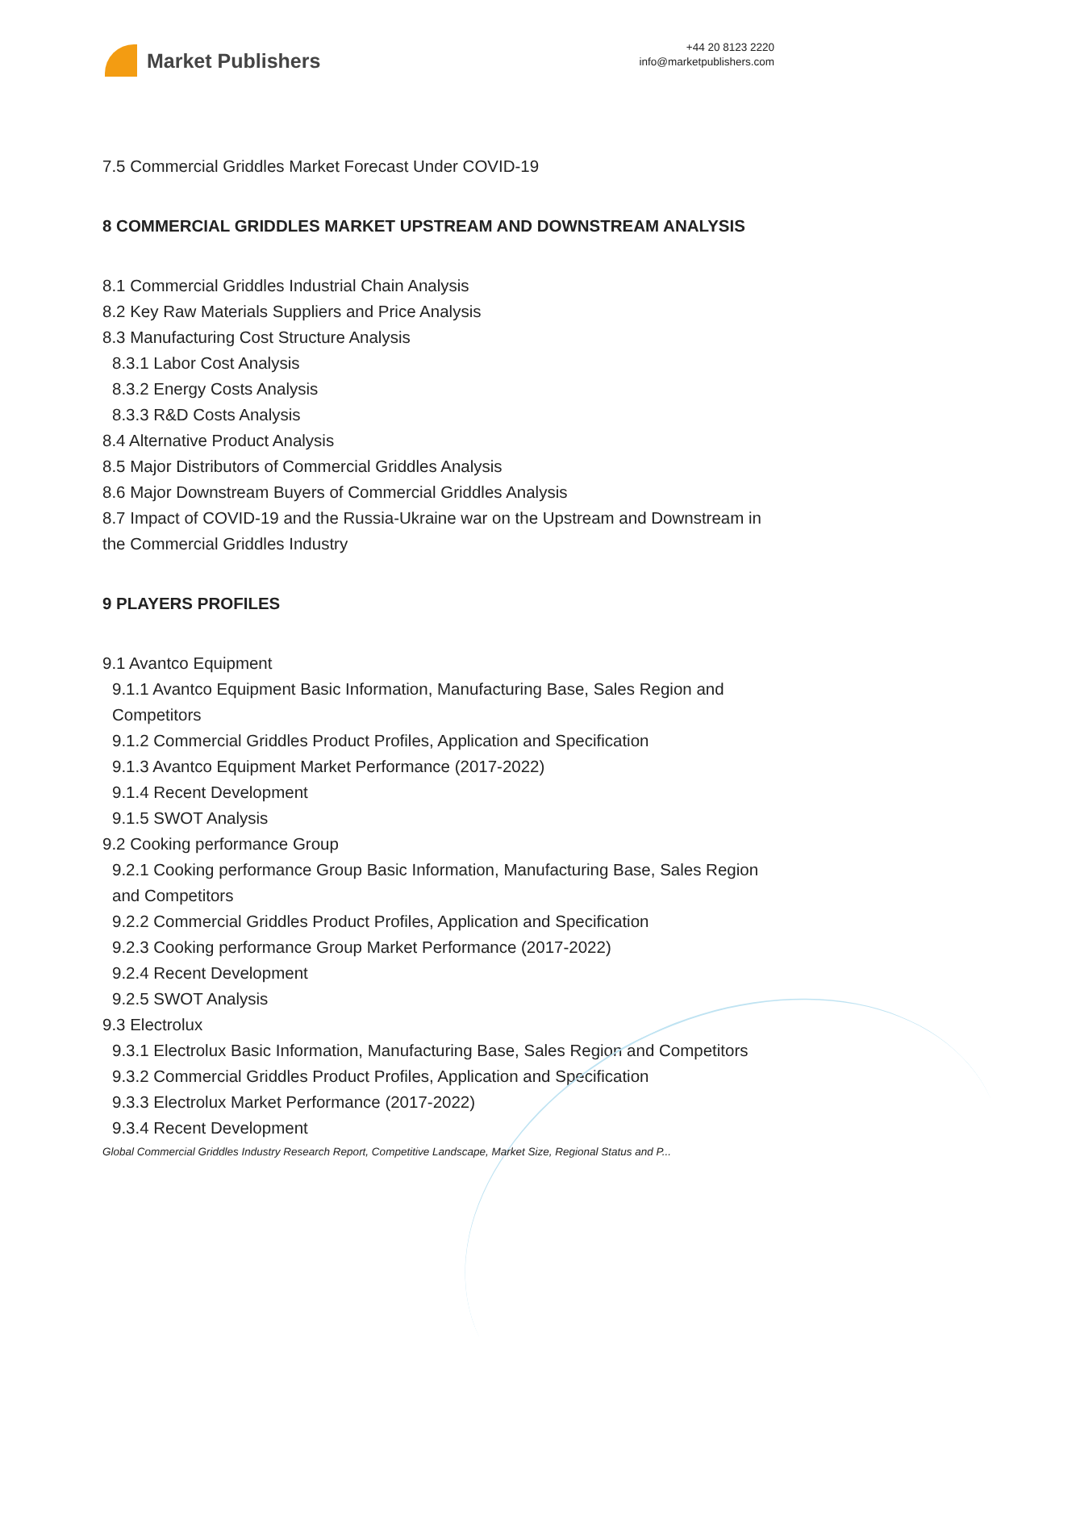Market Publishers
+44 20 8123 2220
info@marketpublishers.com
7.5 Commercial Griddles Market Forecast Under COVID-19
8 COMMERCIAL GRIDDLES MARKET UPSTREAM AND DOWNSTREAM ANALYSIS
8.1 Commercial Griddles Industrial Chain Analysis
8.2 Key Raw Materials Suppliers and Price Analysis
8.3 Manufacturing Cost Structure Analysis
8.3.1 Labor Cost Analysis
8.3.2 Energy Costs Analysis
8.3.3 R&D Costs Analysis
8.4 Alternative Product Analysis
8.5 Major Distributors of Commercial Griddles Analysis
8.6 Major Downstream Buyers of Commercial Griddles Analysis
8.7 Impact of COVID-19 and the Russia-Ukraine war on the Upstream and Downstream in the Commercial Griddles Industry
9 PLAYERS PROFILES
9.1 Avantco Equipment
9.1.1 Avantco Equipment Basic Information, Manufacturing Base, Sales Region and Competitors
9.1.2 Commercial Griddles Product Profiles, Application and Specification
9.1.3 Avantco Equipment Market Performance (2017-2022)
9.1.4 Recent Development
9.1.5 SWOT Analysis
9.2 Cooking performance Group
9.2.1 Cooking performance Group Basic Information, Manufacturing Base, Sales Region and Competitors
9.2.2 Commercial Griddles Product Profiles, Application and Specification
9.2.3 Cooking performance Group Market Performance (2017-2022)
9.2.4 Recent Development
9.2.5 SWOT Analysis
9.3 Electrolux
9.3.1 Electrolux Basic Information, Manufacturing Base, Sales Region and Competitors
9.3.2 Commercial Griddles Product Profiles, Application and Specification
9.3.3 Electrolux Market Performance (2017-2022)
9.3.4 Recent Development
Global Commercial Griddles Industry Research Report, Competitive Landscape, Market Size, Regional Status and P...